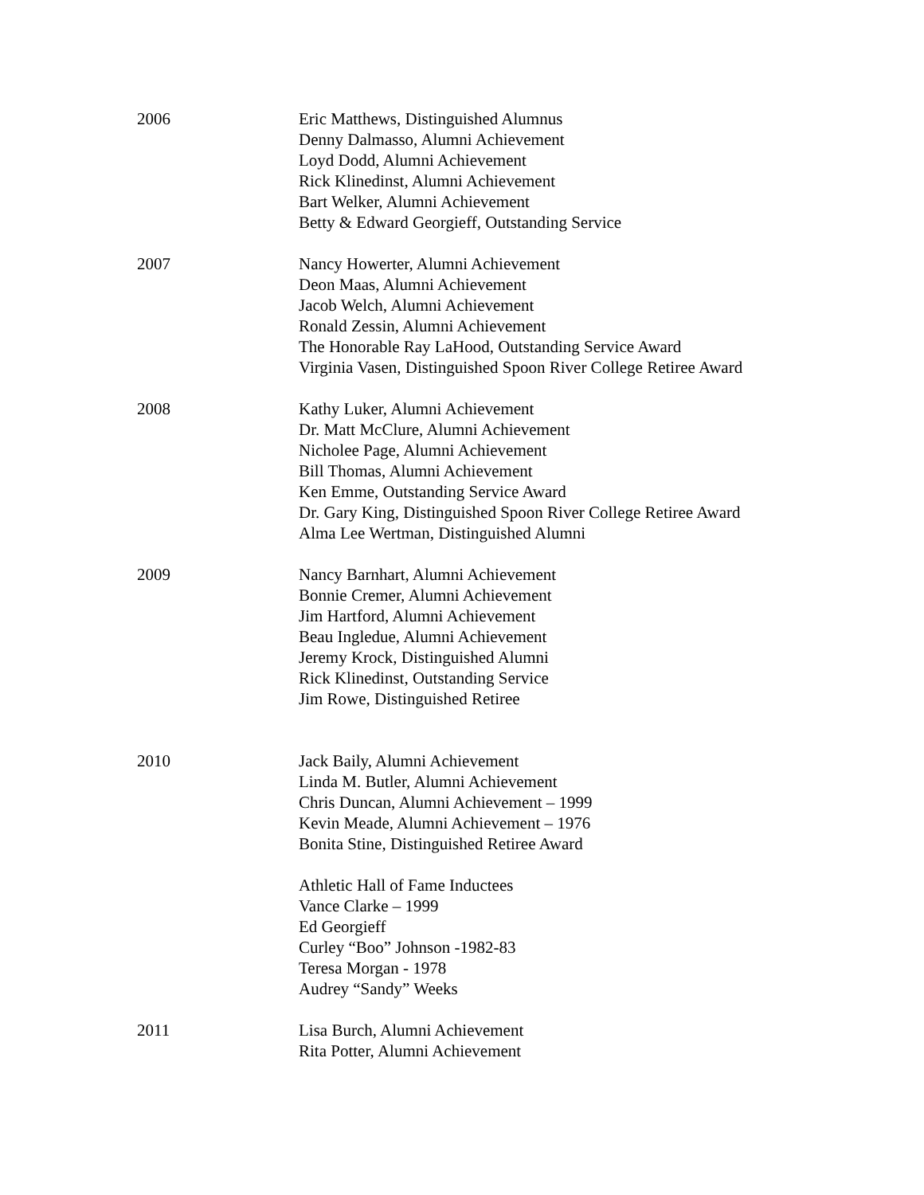2006 Eric Matthews, Distinguished Alumnus
Denny Dalmasso, Alumni Achievement
Loyd Dodd, Alumni Achievement
Rick Klinedinst, Alumni Achievement
Bart Welker, Alumni Achievement
Betty & Edward Georgieff, Outstanding Service
2007 Nancy Howerter, Alumni Achievement
Deon Maas, Alumni Achievement
Jacob Welch, Alumni Achievement
Ronald Zessin, Alumni Achievement
The Honorable Ray LaHood, Outstanding Service Award
Virginia Vasen, Distinguished Spoon River College Retiree Award
2008 Kathy Luker, Alumni Achievement
Dr. Matt McClure, Alumni Achievement
Nicholee Page, Alumni Achievement
Bill Thomas, Alumni Achievement
Ken Emme, Outstanding Service Award
Dr. Gary King, Distinguished Spoon River College Retiree Award
Alma Lee Wertman, Distinguished Alumni
2009 Nancy Barnhart, Alumni Achievement
Bonnie Cremer, Alumni Achievement
Jim Hartford, Alumni Achievement
Beau Ingledue, Alumni Achievement
Jeremy Krock, Distinguished Alumni
Rick Klinedinst, Outstanding Service
Jim Rowe, Distinguished Retiree
2010 Jack Baily, Alumni Achievement
Linda M. Butler, Alumni Achievement
Chris Duncan, Alumni Achievement – 1999
Kevin Meade, Alumni Achievement – 1976
Bonita Stine, Distinguished Retiree Award
Athletic Hall of Fame Inductees
Vance Clarke – 1999
Ed Georgieff
Curley “Boo” Johnson -1982-83
Teresa Morgan - 1978
Audrey “Sandy” Weeks
2011 Lisa Burch, Alumni Achievement
Rita Potter, Alumni Achievement